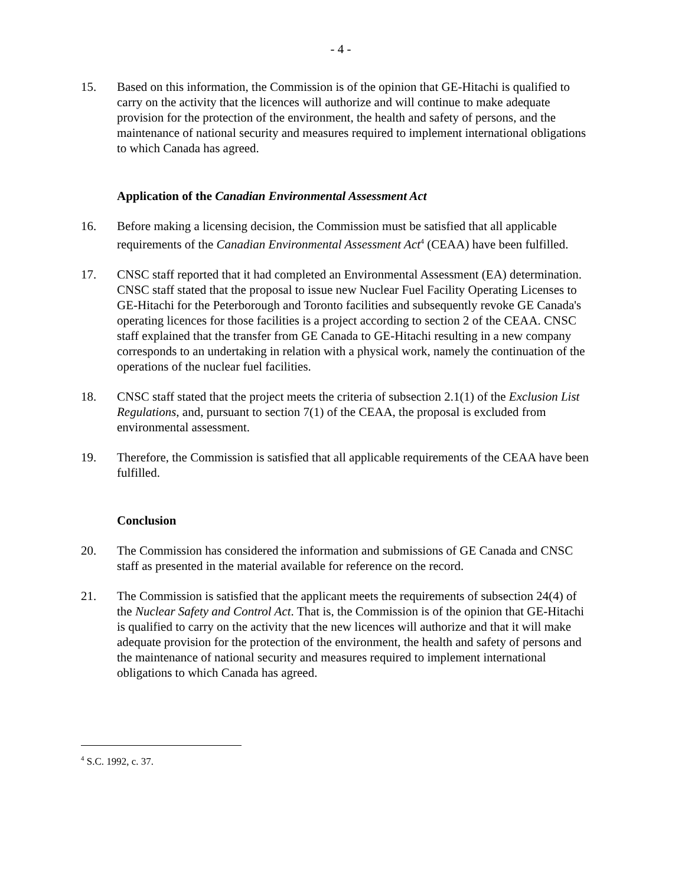- 4 -
15. Based on this information, the Commission is of the opinion that GE-Hitachi is qualified to carry on the activity that the licences will authorize and will continue to make adequate provision for the protection of the environment, the health and safety of persons, and the maintenance of national security and measures required to implement international obligations to which Canada has agreed.
Application of the Canadian Environmental Assessment Act
16. Before making a licensing decision, the Commission must be satisfied that all applicable requirements of the Canadian Environmental Assessment Act<sup>4</sup> (CEAA) have been fulfilled.
17. CNSC staff reported that it had completed an Environmental Assessment (EA) determination. CNSC staff stated that the proposal to issue new Nuclear Fuel Facility Operating Licenses to GE-Hitachi for the Peterborough and Toronto facilities and subsequently revoke GE Canada's operating licences for those facilities is a project according to section 2 of the CEAA. CNSC staff explained that the transfer from GE Canada to GE-Hitachi resulting in a new company corresponds to an undertaking in relation with a physical work, namely the continuation of the operations of the nuclear fuel facilities.
18. CNSC staff stated that the project meets the criteria of subsection 2.1(1) of the Exclusion List Regulations, and, pursuant to section 7(1) of the CEAA, the proposal is excluded from environmental assessment.
19. Therefore, the Commission is satisfied that all applicable requirements of the CEAA have been fulfilled.
Conclusion
20. The Commission has considered the information and submissions of GE Canada and CNSC staff as presented in the material available for reference on the record.
21. The Commission is satisfied that the applicant meets the requirements of subsection 24(4) of the Nuclear Safety and Control Act. That is, the Commission is of the opinion that GE-Hitachi is qualified to carry on the activity that the new licences will authorize and that it will make adequate provision for the protection of the environment, the health and safety of persons and the maintenance of national security and measures required to implement international obligations to which Canada has agreed.
<sup>4</sup> S.C. 1992, c. 37.